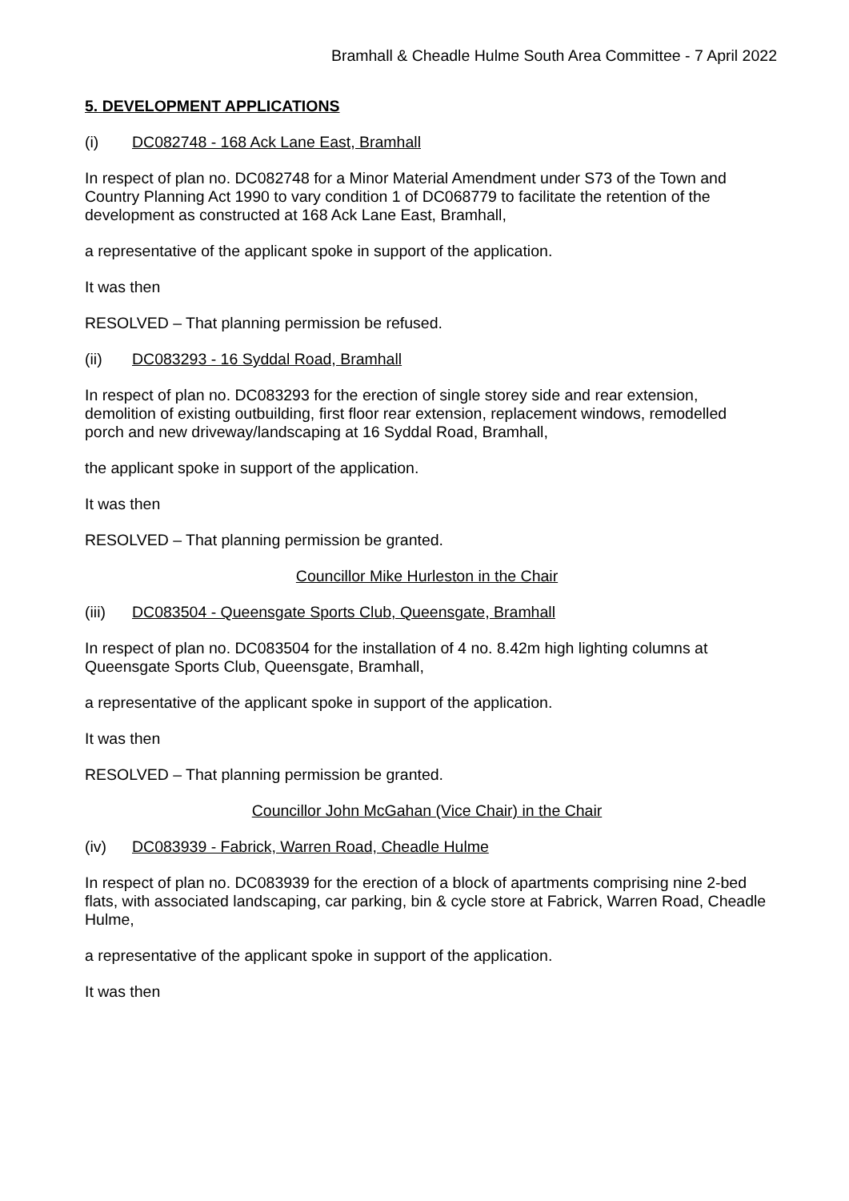Bramhall & Cheadle Hulme South Area Committee - 7 April 2022
5. DEVELOPMENT APPLICATIONS
(i) DC082748 - 168 Ack Lane East, Bramhall
In respect of plan no. DC082748 for a Minor Material Amendment under S73 of the Town and Country Planning Act 1990 to vary condition 1 of DC068779 to facilitate the retention of the development as constructed at 168 Ack Lane East, Bramhall,
a representative of the applicant spoke in support of the application.
It was then
RESOLVED – That planning permission be refused.
(ii) DC083293 - 16 Syddal Road, Bramhall
In respect of plan no. DC083293 for the erection of single storey side and rear extension, demolition of existing outbuilding, first floor rear extension, replacement windows, remodelled porch and new driveway/landscaping at 16 Syddal Road, Bramhall,
the applicant spoke in support of the application.
It was then
RESOLVED – That planning permission be granted.
Councillor Mike Hurleston in the Chair
(iii) DC083504 - Queensgate Sports Club, Queensgate, Bramhall
In respect of plan no. DC083504 for the installation of 4 no. 8.42m high lighting columns at Queensgate Sports Club, Queensgate, Bramhall,
a representative of the applicant spoke in support of the application.
It was then
RESOLVED – That planning permission be granted.
Councillor John McGahan (Vice Chair) in the Chair
(iv) DC083939 - Fabrick, Warren Road, Cheadle Hulme
In respect of plan no. DC083939 for the erection of a block of apartments comprising nine 2-bed flats, with associated landscaping, car parking, bin & cycle store at Fabrick, Warren Road, Cheadle Hulme,
a representative of the applicant spoke in support of the application.
It was then